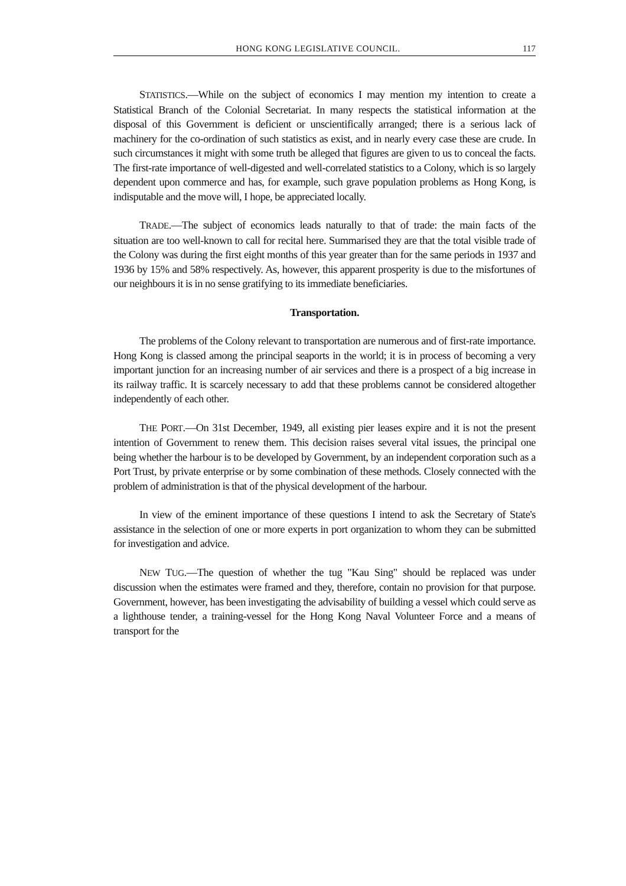HONG KONG LEGISLATIVE COUNCIL. 117
STATISTICS.—While on the subject of economics I may mention my intention to create a Statistical Branch of the Colonial Secretariat. In many respects the statistical information at the disposal of this Government is deficient or unscientifically arranged; there is a serious lack of machinery for the co-ordination of such statistics as exist, and in nearly every case these are crude. In such circumstances it might with some truth be alleged that figures are given to us to conceal the facts. The first-rate importance of well-digested and well-correlated statistics to a Colony, which is so largely dependent upon commerce and has, for example, such grave population problems as Hong Kong, is indisputable and the move will, I hope, be appreciated locally.
TRADE.—The subject of economics leads naturally to that of trade: the main facts of the situation are too well-known to call for recital here. Summarised they are that the total visible trade of the Colony was during the first eight months of this year greater than for the same periods in 1937 and 1936 by 15% and 58% respectively. As, however, this apparent prosperity is due to the misfortunes of our neighbours it is in no sense gratifying to its immediate beneficiaries.
Transportation.
The problems of the Colony relevant to transportation are numerous and of first-rate importance. Hong Kong is classed among the principal seaports in the world; it is in process of becoming a very important junction for an increasing number of air services and there is a prospect of a big increase in its railway traffic. It is scarcely necessary to add that these problems cannot be considered altogether independently of each other.
THE PORT.—On 31st December, 1949, all existing pier leases expire and it is not the present intention of Government to renew them. This decision raises several vital issues, the principal one being whether the harbour is to be developed by Government, by an independent corporation such as a Port Trust, by private enterprise or by some combination of these methods. Closely connected with the problem of administration is that of the physical development of the harbour.
In view of the eminent importance of these questions I intend to ask the Secretary of State's assistance in the selection of one or more experts in port organization to whom they can be submitted for investigation and advice.
NEW TUG.—The question of whether the tug "Kau Sing" should be replaced was under discussion when the estimates were framed and they, therefore, contain no provision for that purpose. Government, however, has been investigating the advisability of building a vessel which could serve as a lighthouse tender, a training-vessel for the Hong Kong Naval Volunteer Force and a means of transport for the